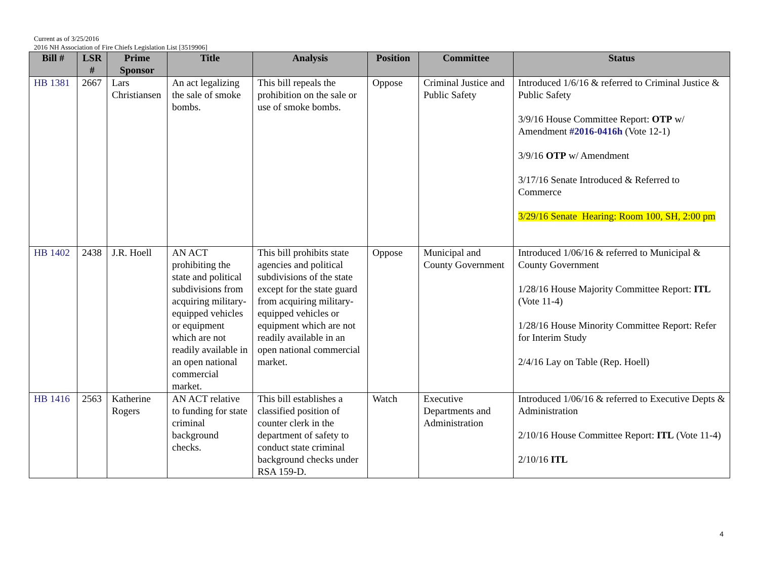Current as of 3/25/2016
2016 NH Association of Fire Chiefs Legislation List [3519906]
| Bill # | LSR # | Prime Sponsor | Title | Analysis | Position | Committee | Status |
| --- | --- | --- | --- | --- | --- | --- | --- |
| HB 1381 | 2667 | Lars Christiansen | An act legalizing the sale of smoke bombs. | This bill repeals the prohibition on the sale or use of smoke bombs. | Oppose | Criminal Justice and Public Safety | Introduced 1/6/16 & referred to Criminal Justice & Public Safety 3/9/16 House Committee Report: OTP w/ Amendment #2016-0416h (Vote 12-1) 3/9/16 OTP w/ Amendment 3/17/16 Senate Introduced & Referred to Commerce 3/29/16 Senate Hearing: Room 100, SH, 2:00 pm |
| HB 1402 | 2438 | J.R. Hoell | AN ACT prohibiting the state and political subdivisions from acquiring military-equipped vehicles or equipment which are not readily available in an open national commercial market. | This bill prohibits state agencies and political subdivisions of the state except for the state guard from acquiring military-equipped vehicles or equipment which are not readily available in an open national commercial market. | Oppose | Municipal and County Government | Introduced 1/06/16 & referred to Municipal & County Government 1/28/16 House Majority Committee Report: ITL (Vote 11-4) 1/28/16 House Minority Committee Report: Refer for Interim Study 2/4/16 Lay on Table (Rep. Hoell) |
| HB 1416 | 2563 | Katherine Rogers | AN ACT relative to funding for state criminal background checks. | This bill establishes a classified position of counter clerk in the department of safety to conduct state criminal background checks under RSA 159-D. | Watch | Executive Departments and Administration | Introduced 1/06/16 & referred to Executive Depts & Administration 2/10/16 House Committee Report: ITL (Vote 11-4) 2/10/16 ITL |
4